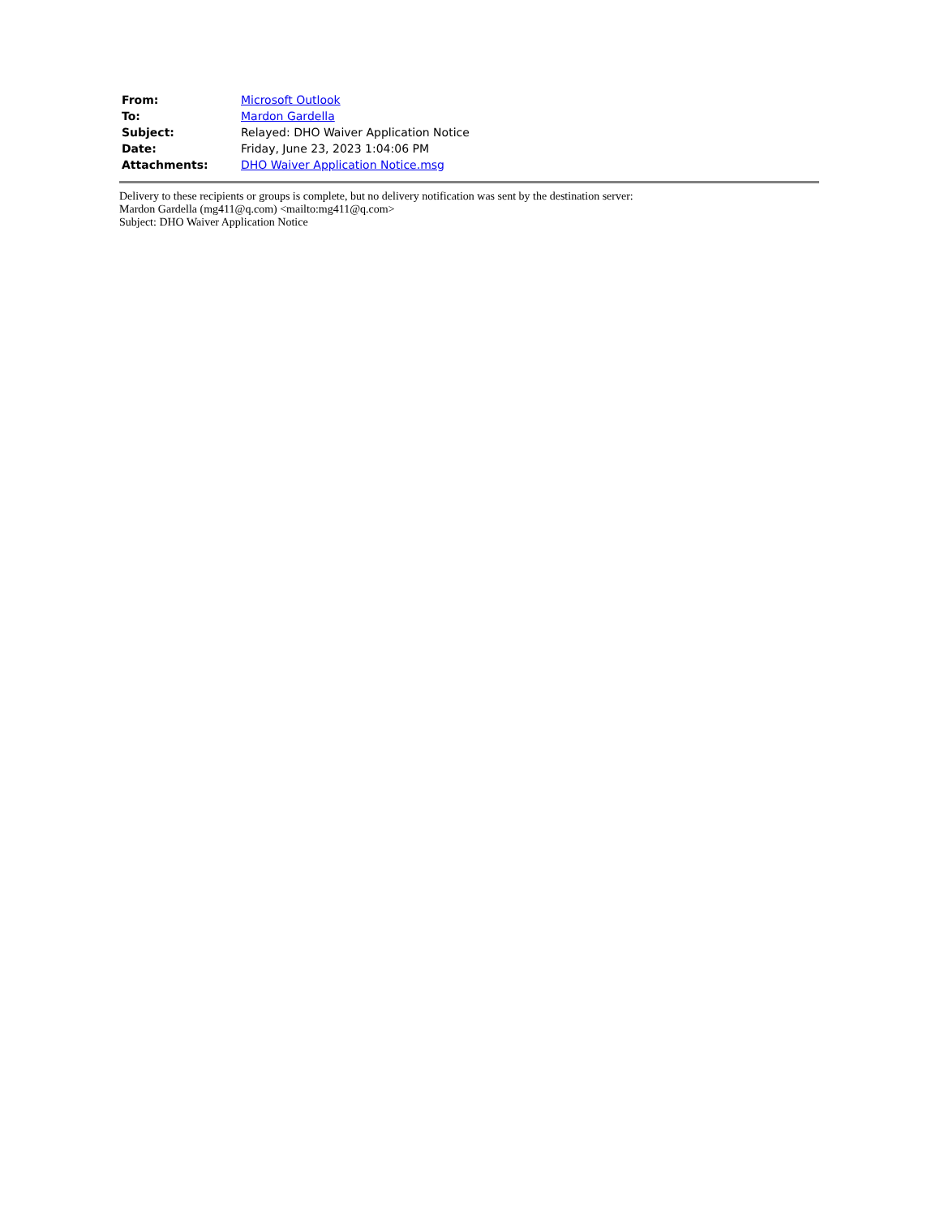| From: | Microsoft Outlook |
| To: | Mardon Gardella |
| Subject: | Relayed: DHO Waiver Application Notice |
| Date: | Friday, June 23, 2023 1:04:06 PM |
| Attachments: | DHO Waiver Application Notice.msg |
Delivery to these recipients or groups is complete, but no delivery notification was sent by the destination server:
Mardon Gardella (mg411@q.com) <mailto:mg411@q.com>
Subject: DHO Waiver Application Notice